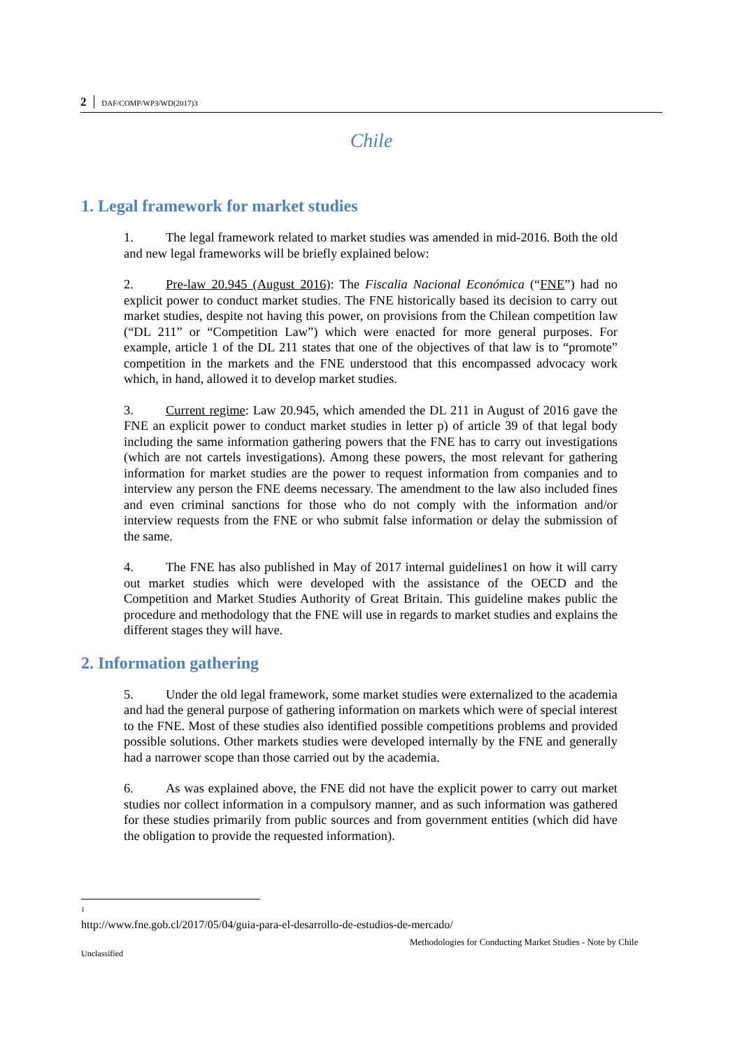2 DAF/COMP/WP3/WD(2017)3
Chile
1. Legal framework for market studies
1. The legal framework related to market studies was amended in mid-2016. Both the old and new legal frameworks will be briefly explained below:
2. Pre-law 20.945 (August 2016): The Fiscalia Nacional Económica (“FNE”) had no explicit power to conduct market studies. The FNE historically based its decision to carry out market studies, despite not having this power, on provisions from the Chilean competition law (“DL 211” or “Competition Law”) which were enacted for more general purposes. For example, article 1 of the DL 211 states that one of the objectives of that law is to “promote” competition in the markets and the FNE understood that this encompassed advocacy work which, in hand, allowed it to develop market studies.
3. Current regime: Law 20.945, which amended the DL 211 in August of 2016 gave the FNE an explicit power to conduct market studies in letter p) of article 39 of that legal body including the same information gathering powers that the FNE has to carry out investigations (which are not cartels investigations). Among these powers, the most relevant for gathering information for market studies are the power to request information from companies and to interview any person the FNE deems necessary. The amendment to the law also included fines and even criminal sanctions for those who do not comply with the information and/or interview requests from the FNE or who submit false information or delay the submission of the same.
4. The FNE has also published in May of 2017 internal guidelines1 on how it will carry out market studies which were developed with the assistance of the OECD and the Competition and Market Studies Authority of Great Britain. This guideline makes public the procedure and methodology that the FNE will use in regards to market studies and explains the different stages they will have.
2. Information gathering
5. Under the old legal framework, some market studies were externalized to the academia and had the general purpose of gathering information on markets which were of special interest to the FNE. Most of these studies also identified possible competitions problems and provided possible solutions. Other markets studies were developed internally by the FNE and generally had a narrower scope than those carried out by the academia.
6. As was explained above, the FNE did not have the explicit power to carry out market studies nor collect information in a compulsory manner, and as such information was gathered for these studies primarily from public sources and from government entities (which did have the obligation to provide the requested information).
<sup>1</sup> http://www.fne.gob.cl/2017/05/04/guia-para-el-desarrollo-de-estudios-de-mercado/
Methodologies for Conducting Market Studies - Note by Chile
Unclassified